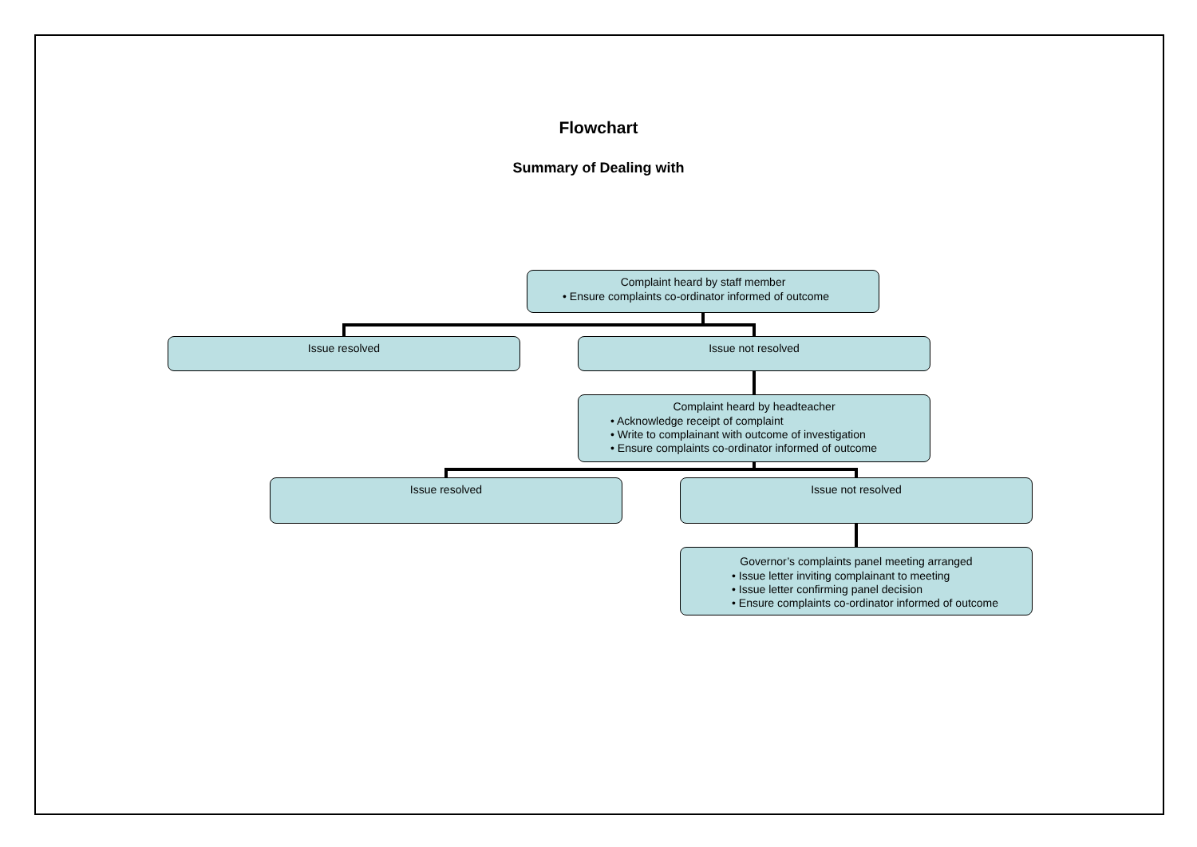Flowchart
Summary of Dealing with
Complaint heard by staff member
• Ensure complaints co-ordinator informed of outcome
Issue resolved Issue not resolved
Complaint heard by headteacher
• Acknowledge receipt of complaint
• Write to complainant with outcome of investigation
• Ensure complaints co-ordinator informed of outcome
Issue resolved Issue not resolved
Governor’s complaints panel meeting arranged
• Issue letter inviting complainant to meeting
• Issue letter confirming panel decision
• Ensure complaints co-ordinator informed of outcome